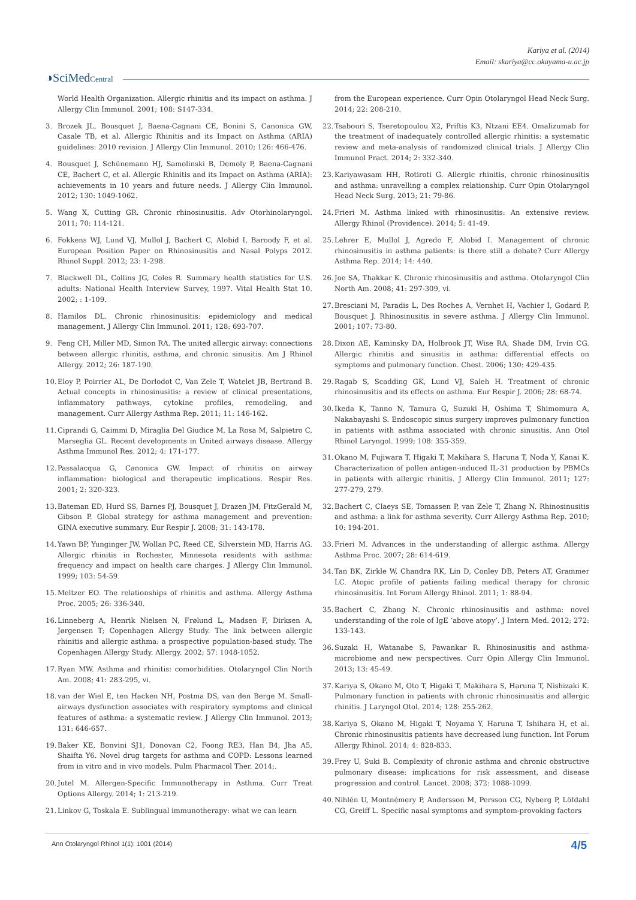Kariya et al. (2014)
Email: skariya@cc.okayama-u.ac.jp
◑SciMedCentral
World Health Organization. Allergic rhinitis and its impact on asthma. J Allergy Clin Immunol. 2001; 108: S147-334.
3. Brozek JL, Bousquet J, Baena-Cagnani CE, Bonini S, Canonica GW, Casale TB, et al. Allergic Rhinitis and its Impact on Asthma (ARIA) guidelines: 2010 revision. J Allergy Clin Immunol. 2010; 126: 466-476.
4. Bousquet J, Schünemann HJ, Samolinski B, Demoly P, Baena-Cagnani CE, Bachert C, et al. Allergic Rhinitis and its Impact on Asthma (ARIA): achievements in 10 years and future needs. J Allergy Clin Immunol. 2012; 130: 1049-1062.
5. Wang X, Cutting GR. Chronic rhinosinusitis. Adv Otorhinolaryngol. 2011; 70: 114-121.
6. Fokkens WJ, Lund VJ, Mullol J, Bachert C, Alobid I, Baroody F, et al. European Position Paper on Rhinosinusitis and Nasal Polyps 2012. Rhinol Suppl. 2012; 23: 1-298.
7. Blackwell DL, Collins JG, Coles R. Summary health statistics for U.S. adults: National Health Interview Survey, 1997. Vital Health Stat 10. 2002; : 1-109.
8. Hamilos DL. Chronic rhinosinusitis: epidemiology and medical management. J Allergy Clin Immunol. 2011; 128: 693-707.
9. Feng CH, Miller MD, Simon RA. The united allergic airway: connections between allergic rhinitis, asthma, and chronic sinusitis. Am J Rhinol Allergy. 2012; 26: 187-190.
10. Eloy P, Poirrier AL, De Dorlodot C, Van Zele T, Watelet JB, Bertrand B. Actual concepts in rhinosinusitis: a review of clinical presentations, inflammatory pathways, cytokine profiles, remodeling, and management. Curr Allergy Asthma Rep. 2011; 11: 146-162.
11. Ciprandi G, Caimmi D, Miraglia Del Giudice M, La Rosa M, Salpietro C, Marseglia GL. Recent developments in United airways disease. Allergy Asthma Immunol Res. 2012; 4: 171-177.
12. Passalacqua G, Canonica GW. Impact of rhinitis on airway inflammation: biological and therapeutic implications. Respir Res. 2001; 2: 320-323.
13. Bateman ED, Hurd SS, Barnes PJ, Bousquet J, Drazen JM, FitzGerald M, Gibson P. Global strategy for asthma management and prevention: GINA executive summary. Eur Respir J. 2008; 31: 143-178.
14. Yawn BP, Yunginger JW, Wollan PC, Reed CE, Silverstein MD, Harris AG. Allergic rhinitis in Rochester, Minnesota residents with asthma: frequency and impact on health care charges. J Allergy Clin Immunol. 1999; 103: 54-59.
15. Meltzer EO. The relationships of rhinitis and asthma. Allergy Asthma Proc. 2005; 26: 336-340.
16. Linneberg A, Henrik Nielsen N, Frølund L, Madsen F, Dirksen A, Jørgensen T; Copenhagen Allergy Study. The link between allergic rhinitis and allergic asthma: a prospective population-based study. The Copenhagen Allergy Study. Allergy. 2002; 57: 1048-1052.
17. Ryan MW. Asthma and rhinitis: comorbidities. Otolaryngol Clin North Am. 2008; 41: 283-295, vi.
18. van der Wiel E, ten Hacken NH, Postma DS, van den Berge M. Small-airways dysfunction associates with respiratory symptoms and clinical features of asthma: a systematic review. J Allergy Clin Immunol. 2013; 131: 646-657.
19. Baker KE, Bonvini SJ1, Donovan C2, Foong RE3, Han B4, Jha A5, Shaifta Y6. Novel drug targets for asthma and COPD: Lessons learned from in vitro and in vivo models. Pulm Pharmacol Ther. 2014;.
20. Jutel M. Allergen-Specific Immunotherapy in Asthma. Curr Treat Options Allergy. 2014; 1: 213-219.
21. Linkov G, Toskala E. Sublingual immunotherapy: what we can learn
from the European experience. Curr Opin Otolaryngol Head Neck Surg. 2014; 22: 208-210.
22. Tsabouri S, Tseretopoulou X2, Priftis K3, Ntzani EE4. Omalizumab for the treatment of inadequately controlled allergic rhinitis: a systematic review and meta-analysis of randomized clinical trials. J Allergy Clin Immunol Pract. 2014; 2: 332-340.
23. Kariyawasam HH, Rotiroti G. Allergic rhinitis, chronic rhinosinusitis and asthma: unravelling a complex relationship. Curr Opin Otolaryngol Head Neck Surg. 2013; 21: 79-86.
24. Frieri M. Asthma linked with rhinosinusitis: An extensive review. Allergy Rhinol (Providence). 2014; 5: 41-49.
25. Lehrer E, Mullol J, Agredo F, Alobid I. Management of chronic rhinosinusitis in asthma patients: is there still a debate? Curr Allergy Asthma Rep. 2014; 14: 440.
26. Joe SA, Thakkar K. Chronic rhinosinusitis and asthma. Otolaryngol Clin North Am. 2008; 41: 297-309, vi.
27. Bresciani M, Paradis L, Des Roches A, Vernhet H, Vachier I, Godard P, Bousquet J. Rhinosinusitis in severe asthma. J Allergy Clin Immunol. 2001; 107: 73-80.
28. Dixon AE, Kaminsky DA, Holbrook JT, Wise RA, Shade DM, Irvin CG. Allergic rhinitis and sinusitis in asthma: differential effects on symptoms and pulmonary function. Chest. 2006; 130: 429-435.
29. Ragab S, Scadding GK, Lund VJ, Saleh H. Treatment of chronic rhinosinusitis and its effects on asthma. Eur Respir J. 2006; 28: 68-74.
30. Ikeda K, Tanno N, Tamura G, Suzuki H, Oshima T, Shimomura A, Nakabayashi S. Endoscopic sinus surgery improves pulmonary function in patients with asthma associated with chronic sinusitis. Ann Otol Rhinol Laryngol. 1999; 108: 355-359.
31. Okano M, Fujiwara T, Higaki T, Makihara S, Haruna T, Noda Y, Kanai K. Characterization of pollen antigen-induced IL-31 production by PBMCs in patients with allergic rhinitis. J Allergy Clin Immunol. 2011; 127: 277-279, 279.
32. Bachert C, Claeys SE, Tomassen P, van Zele T, Zhang N. Rhinosinusitis and asthma: a link for asthma severity. Curr Allergy Asthma Rep. 2010; 10: 194-201.
33. Frieri M. Advances in the understanding of allergic asthma. Allergy Asthma Proc. 2007; 28: 614-619.
34. Tan BK, Zirkle W, Chandra RK, Lin D, Conley DB, Peters AT, Grammer LC. Atopic profile of patients failing medical therapy for chronic rhinosinusitis. Int Forum Allergy Rhinol. 2011; 1: 88-94.
35. Bachert C, Zhang N. Chronic rhinosinusitis and asthma: novel understanding of the role of IgE ‘above atopy’. J Intern Med. 2012; 272: 133-143.
36. Suzaki H, Watanabe S, Pawankar R. Rhinosinusitis and asthma-microbiome and new perspectives. Curr Opin Allergy Clin Immunol. 2013; 13: 45-49.
37. Kariya S, Okano M, Oto T, Higaki T, Makihara S, Haruna T, Nishizaki K. Pulmonary function in patients with chronic rhinosinusitis and allergic rhinitis. J Laryngol Otol. 2014; 128: 255-262.
38. Kariya S, Okano M, Higaki T, Noyama Y, Haruna T, Ishihara H, et al. Chronic rhinosinusitis patients have decreased lung function. Int Forum Allergy Rhinol. 2014; 4: 828-833.
39. Frey U, Suki B. Complexity of chronic asthma and chronic obstructive pulmonary disease: implications for risk assessment, and disease progression and control. Lancet. 2008; 372: 1088-1099.
40. Nihlén U, Montnémery P, Andersson M, Persson CG, Nyberg P, Löfdahl CG, Greiff L. Specific nasal symptoms and symptom-provoking factors
Ann Otolaryngol Rhinol 1(1): 1001 (2014)
4/5